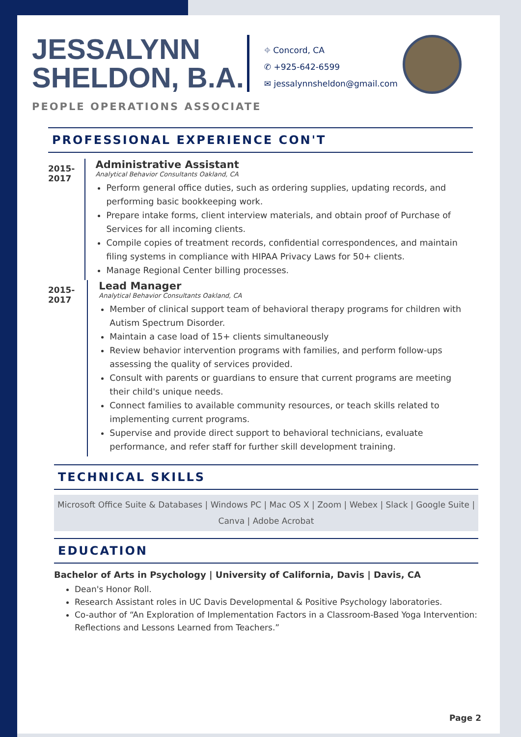JESSALYNN
SHELDON, B.A.
⌖ Concord, CA
✆ +925-642-6599
✉ jessalynnsheldon@gmail.com
PEOPLE OPERATIONS ASSOCIATE
PROFESSIONAL EXPERIENCE CON'T
2015-2017
Administrative Assistant
Analytical Behavior Consultants Oakland, CA
Perform general office duties, such as ordering supplies, updating records, and performing basic bookkeeping work.
Prepare intake forms, client interview materials, and obtain proof of Purchase of Services for all incoming clients.
Compile copies of treatment records, confidential correspondences, and maintain filing systems in compliance with HIPAA Privacy Laws for 50+ clients.
Manage Regional Center billing processes.
2015-2017
Lead Manager
Analytical Behavior Consultants Oakland, CA
Member of clinical support team of behavioral therapy programs for children with Autism Spectrum Disorder.
Maintain a case load of 15+ clients simultaneously
Review behavior intervention programs with families, and perform follow-ups assessing the quality of services provided.
Consult with parents or guardians to ensure that current programs are meeting their child's unique needs.
Connect families to available community resources, or teach skills related to implementing current programs.
Supervise and provide direct support to behavioral technicians, evaluate performance, and refer staff for further skill development training.
TECHNICAL SKILLS
Microsoft Office Suite & Databases | Windows PC | Mac OS X | Zoom | Webex | Slack | Google Suite | Canva | Adobe Acrobat
EDUCATION
Bachelor of Arts in Psychology | University of California, Davis | Davis, CA
Dean's Honor Roll.
Research Assistant roles in UC Davis Developmental & Positive Psychology laboratories.
Co-author of “An Exploration of Implementation Factors in a Classroom-Based Yoga Intervention: Reflections and Lessons Learned from Teachers.”
Page 2